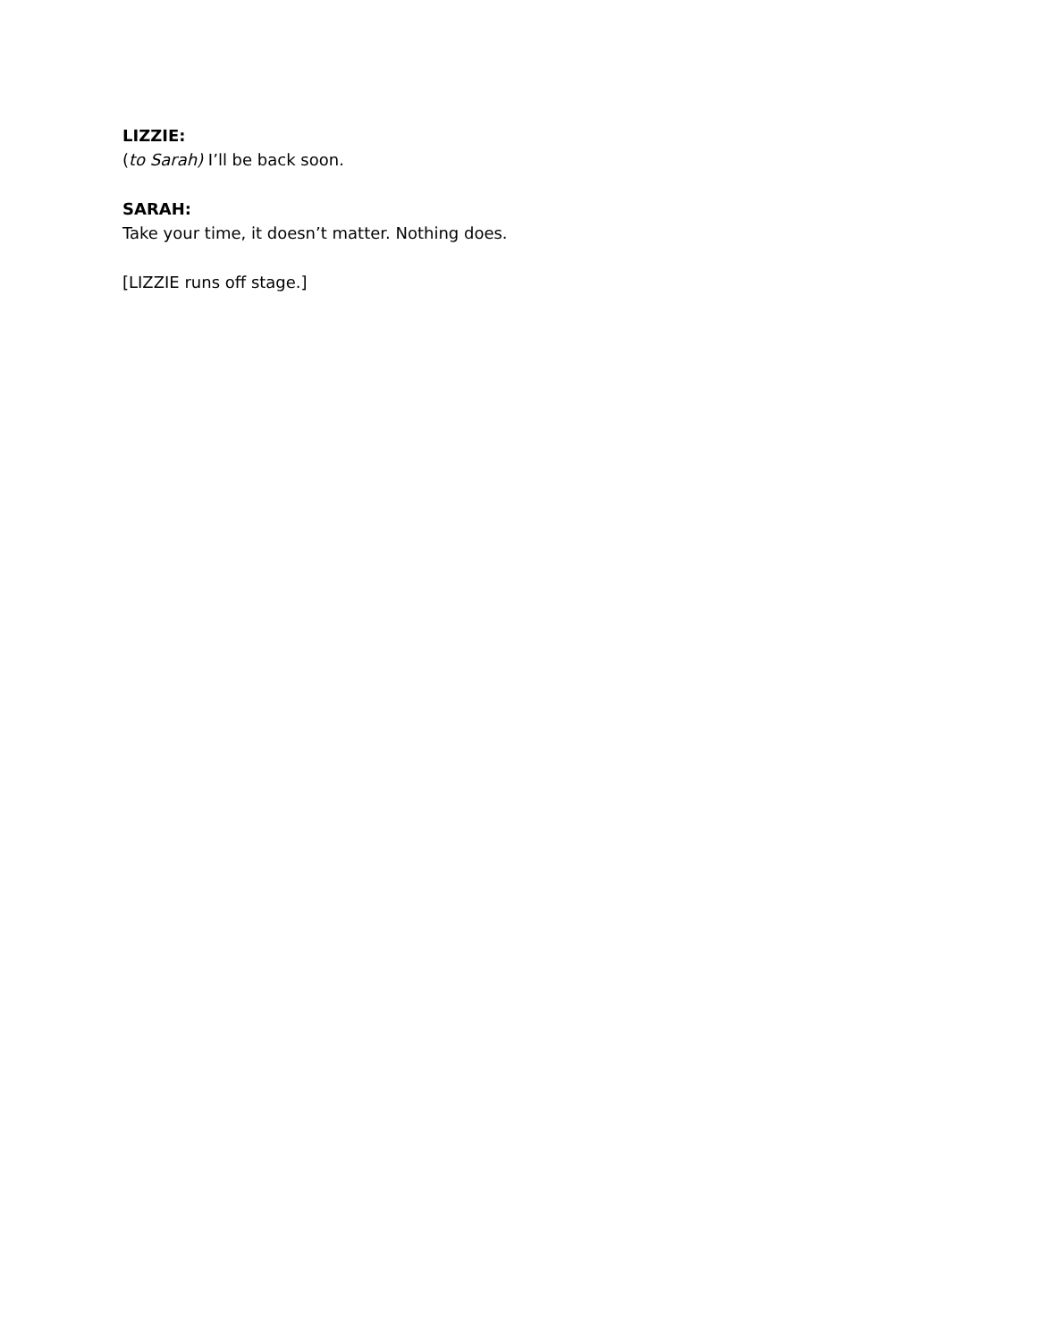LIZZIE:
(to Sarah) I’ll be back soon.
SARAH:
Take your time, it doesn’t matter. Nothing does.
[LIZZIE runs off stage.]